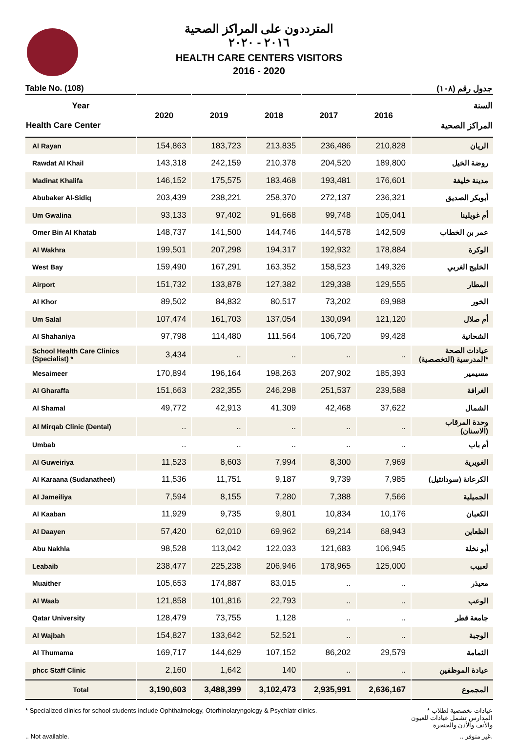المترددون على المراكز الصحية
٢٠١٦ - ٢٠٢٠
HEALTH CARE CENTERS VISITORS
2016 - 2020
Table No. (108) جدول رقم (١٠٨)
| Year Health Care Center | 2020 | 2019 | 2018 | 2017 | 2016 | السنة المراكز الصحية |
| --- | --- | --- | --- | --- | --- | --- |
| Al Rayan | 154,863 | 183,723 | 213,835 | 236,486 | 210,828 | الريان |
| Rawdat Al Khail | 143,318 | 242,159 | 210,378 | 204,520 | 189,800 | روضة الخيل |
| Madinat Khalifa | 146,152 | 175,575 | 183,468 | 193,481 | 176,601 | مدينة خليفة |
| Abubaker Al-Sidiq | 203,439 | 238,221 | 258,370 | 272,137 | 236,321 | أبوبكر الصديق |
| Um Gwalina | 93,133 | 97,402 | 91,668 | 99,748 | 105,041 | أم غويلينا |
| Omer Bin Al Khatab | 148,737 | 141,500 | 144,746 | 144,578 | 142,509 | عمر بن الخطاب |
| Al Wakhra | 199,501 | 207,298 | 194,317 | 192,932 | 178,884 | الوكرة |
| West Bay | 159,490 | 167,291 | 163,352 | 158,523 | 149,326 | الخليج الغربي |
| Airport | 151,732 | 133,878 | 127,382 | 129,338 | 129,555 | المطار |
| Al Khor | 89,502 | 84,832 | 80,517 | 73,202 | 69,988 | الخور |
| Um Salal | 107,474 | 161,703 | 137,054 | 130,094 | 121,120 | أم صلال |
| Al Shahaniya | 97,798 | 114,480 | 111,564 | 106,720 | 99,428 | الشحانية |
| School Health Care Clinics (Specialist) * | 3,434 | .. | .. | .. | .. | عيادات الصحة المدرسية (التخصصية)* |
| Mesaimeer | 170,894 | 196,164 | 198,263 | 207,902 | 185,393 | مسيمير |
| Al Gharaffa | 151,663 | 232,355 | 246,298 | 251,537 | 239,588 | الغرافة |
| Al Shamal | 49,772 | 42,913 | 41,309 | 42,468 | 37,622 | الشمال |
| Al Mirqab Clinic (Dental) | .. | .. | .. | .. | .. | وحدة المرقاب (الاسنان) |
| Umbab | .. | .. | .. | .. | .. | أم باب |
| Al Guweiriya | 11,523 | 8,603 | 7,994 | 8,300 | 7,969 | الغويرية |
| Al Karaana (Sudanatheel) | 11,536 | 11,751 | 9,187 | 9,739 | 7,985 | الكرعانة (سودانثيل) |
| Al Jameiliya | 7,594 | 8,155 | 7,280 | 7,388 | 7,566 | الجميلية |
| Al Kaaban | 11,929 | 9,735 | 9,801 | 10,834 | 10,176 | الكعبان |
| Al Daayen | 57,420 | 62,010 | 69,962 | 69,214 | 68,943 | الظعاين |
| Abu Nakhla | 98,528 | 113,042 | 122,033 | 121,683 | 106,945 | أبو نخلة |
| Leabaib | 238,477 | 225,238 | 206,946 | 178,965 | 125,000 | لعبيب |
| Muaither | 105,653 | 174,887 | 83,015 | .. | .. | معيذر |
| Al Waab | 121,858 | 101,816 | 22,793 | .. | .. | الوعب |
| Qatar University | 128,479 | 73,755 | 1,128 | .. | .. | جامعة قطر |
| Al Wajbah | 154,827 | 133,642 | 52,521 | .. | .. | الوجبة |
| Al Thumama | 169,717 | 144,629 | 107,152 | 86,202 | 29,579 | الثمامة |
| phcc Staff Clinic | 2,160 | 1,642 | 140 | .. | .. | عيادة الموظفين |
| Total | 3,190,603 | 3,488,399 | 3,102,473 | 2,935,991 | 2,636,167 | المجموع |
* Specialized clinics for school students include Ophthalmology, Otorhinolaryngology & Psychiatr clinics. * عيادات تخصصية لطلاب المدارس تشمل عيادات للعيون والأنف والأذن والحنجرة
.. Not available... غير متوفر.